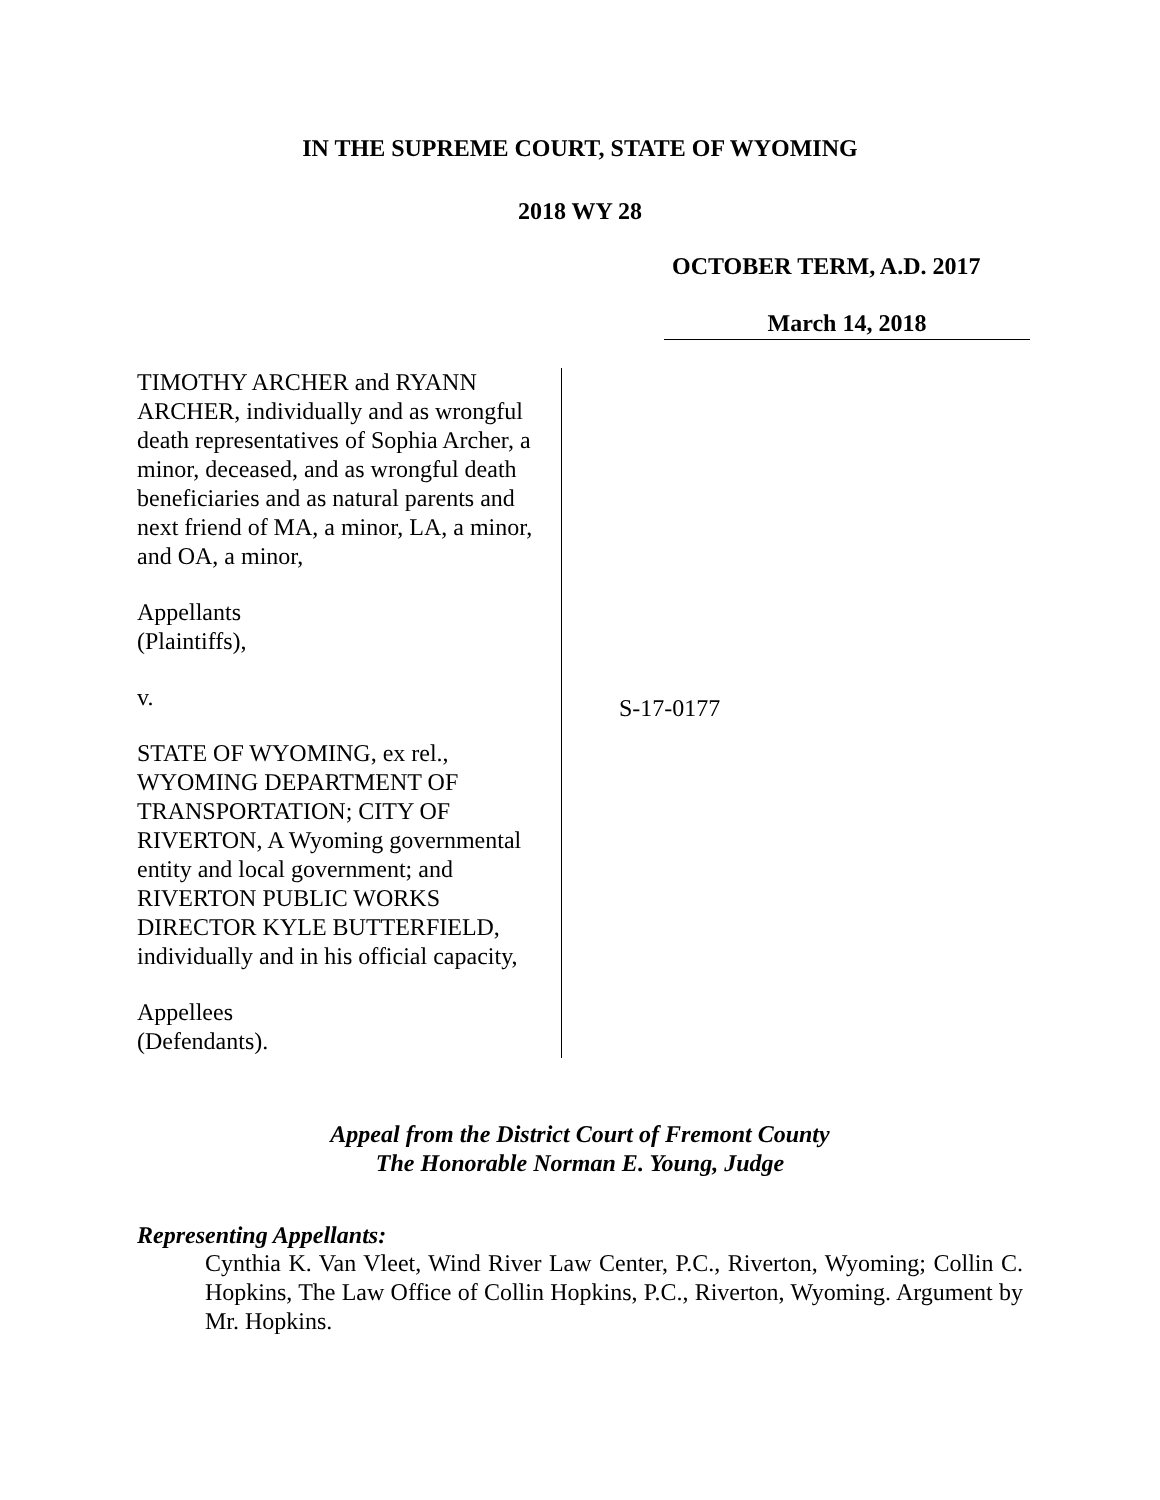IN THE SUPREME COURT, STATE OF WYOMING
2018 WY 28
OCTOBER TERM, A.D. 2017
March 14, 2018
TIMOTHY ARCHER and RYANN ARCHER, individually and as wrongful death representatives of Sophia Archer, a minor, deceased, and as wrongful death beneficiaries and as natural parents and next friend of MA, a minor, LA, a minor, and OA, a minor,
Appellants
(Plaintiffs),
v.
STATE OF WYOMING, ex rel., WYOMING DEPARTMENT OF TRANSPORTATION; CITY OF RIVERTON, A Wyoming governmental entity and local government; and RIVERTON PUBLIC WORKS DIRECTOR KYLE BUTTERFIELD, individually and in his official capacity,
Appellees
(Defendants).
S-17-0177
Appeal from the District Court of Fremont County
The Honorable Norman E. Young, Judge
Representing Appellants:
Cynthia K. Van Vleet, Wind River Law Center, P.C., Riverton, Wyoming; Collin C. Hopkins, The Law Office of Collin Hopkins, P.C., Riverton, Wyoming. Argument by Mr. Hopkins.